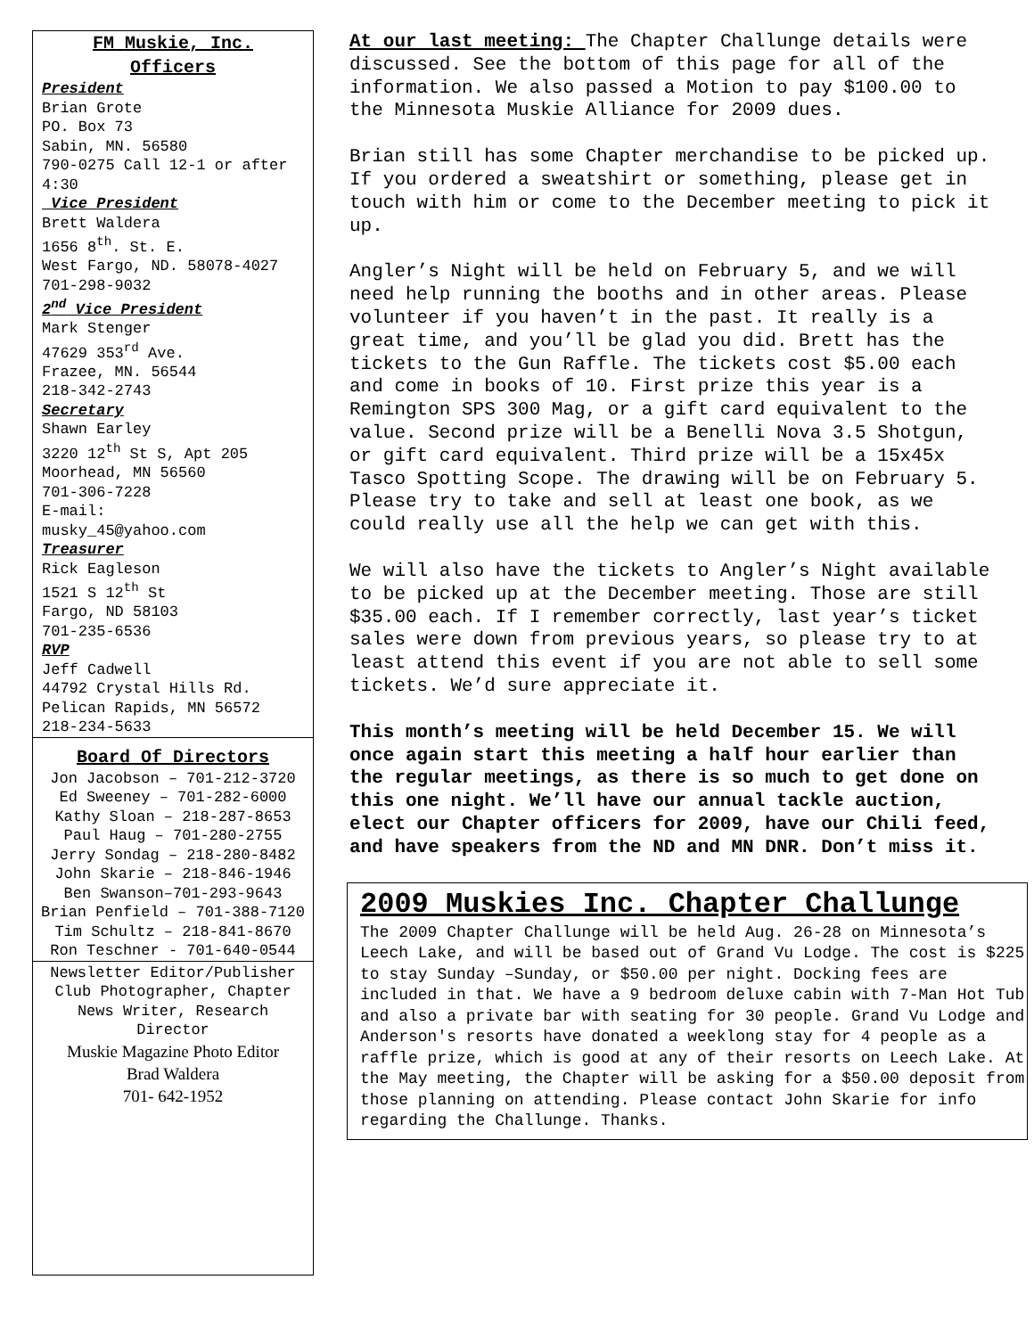FM Muskie, Inc.
Officers
President
Brian Grote
PO. Box 73
Sabin, MN. 56580
790-0275 Call 12-1 or after 4:30
Vice President
Brett Waldera
1656 8<sup>th</sup>. St. E.
West Fargo, ND. 58078-4027
701-298-9032
2<sup>nd</sup> Vice President
Mark Stenger
47629 353<sup>rd</sup> Ave.
Frazee, MN. 56544
218-342-2743
Secretary
Shawn Earley
3220 12<sup>th</sup> St S, Apt 205
Moorhead, MN 56560
701-306-7228
E-mail:
musky_45@yahoo.com
Treasurer
Rick Eagleson
1521 S 12<sup>th</sup> St
Fargo, ND 58103
701-235-6536
RVP
Jeff Cadwell
44792 Crystal Hills Rd.
Pelican Rapids, MN 56572
218-234-5633
Board Of Directors
Jon Jacobson – 701-212-3720
Ed Sweeney – 701-282-6000
Kathy Sloan – 218-287-8653
Paul Haug – 701-280-2755
Jerry Sondag – 218-280-8482
John Skarie – 218-846-1946
Ben Swanson–701-293-9643
Brian Penfield – 701-388-7120
Tim Schultz – 218-841-8670
Ron Teschner - 701-640-0544
Newsletter Editor/Publisher
Club Photographer, Chapter News Writer, Research Director
Muskie Magazine Photo Editor
Brad Waldera
701- 642-1952
At our last meeting: The Chapter Challunge details were discussed. See the bottom of this page for all of the information. We also passed a Motion to pay $100.00 to the Minnesota Muskie Alliance for 2009 dues.
Brian still has some Chapter merchandise to be picked up. If you ordered a sweatshirt or something, please get in touch with him or come to the December meeting to pick it up.
Angler’s Night will be held on February 5, and we will need help running the booths and in other areas. Please volunteer if you haven’t in the past. It really is a great time, and you’ll be glad you did. Brett has the tickets to the Gun Raffle. The tickets cost $5.00 each and come in books of 10. First prize this year is a Remington SPS 300 Mag, or a gift card equivalent to the value. Second prize will be a Benelli Nova 3.5 Shotgun, or gift card equivalent. Third prize will be a 15x45x Tasco Spotting Scope. The drawing will be on February 5. Please try to take and sell at least one book, as we could really use all the help we can get with this.
We will also have the tickets to Angler’s Night available to be picked up at the December meeting. Those are still $35.00 each. If I remember correctly, last year’s ticket sales were down from previous years, so please try to at least attend this event if you are not able to sell some tickets. We’d sure appreciate it.
This month’s meeting will be held December 15. We will once again start this meeting a half hour earlier than the regular meetings, as there is so much to get done on this one night. We’ll have our annual tackle auction, elect our Chapter officers for 2009, have our Chili feed, and have speakers from the ND and MN DNR. Don’t miss it.
2009 Muskies Inc. Chapter Challunge
The 2009 Chapter Challunge will be held Aug. 26-28 on Minnesota’s Leech Lake, and will be based out of Grand Vu Lodge. The cost is $225 to stay Sunday –Sunday, or $50.00 per night. Docking fees are included in that. We have a 9 bedroom deluxe cabin with 7-Man Hot Tub and also a private bar with seating for 30 people. Grand Vu Lodge and Anderson's resorts have donated a weeklong stay for 4 people as a raffle prize, which is good at any of their resorts on Leech Lake. At the May meeting, the Chapter will be asking for a $50.00 deposit from those planning on attending. Please contact John Skarie for info regarding the Challunge. Thanks.